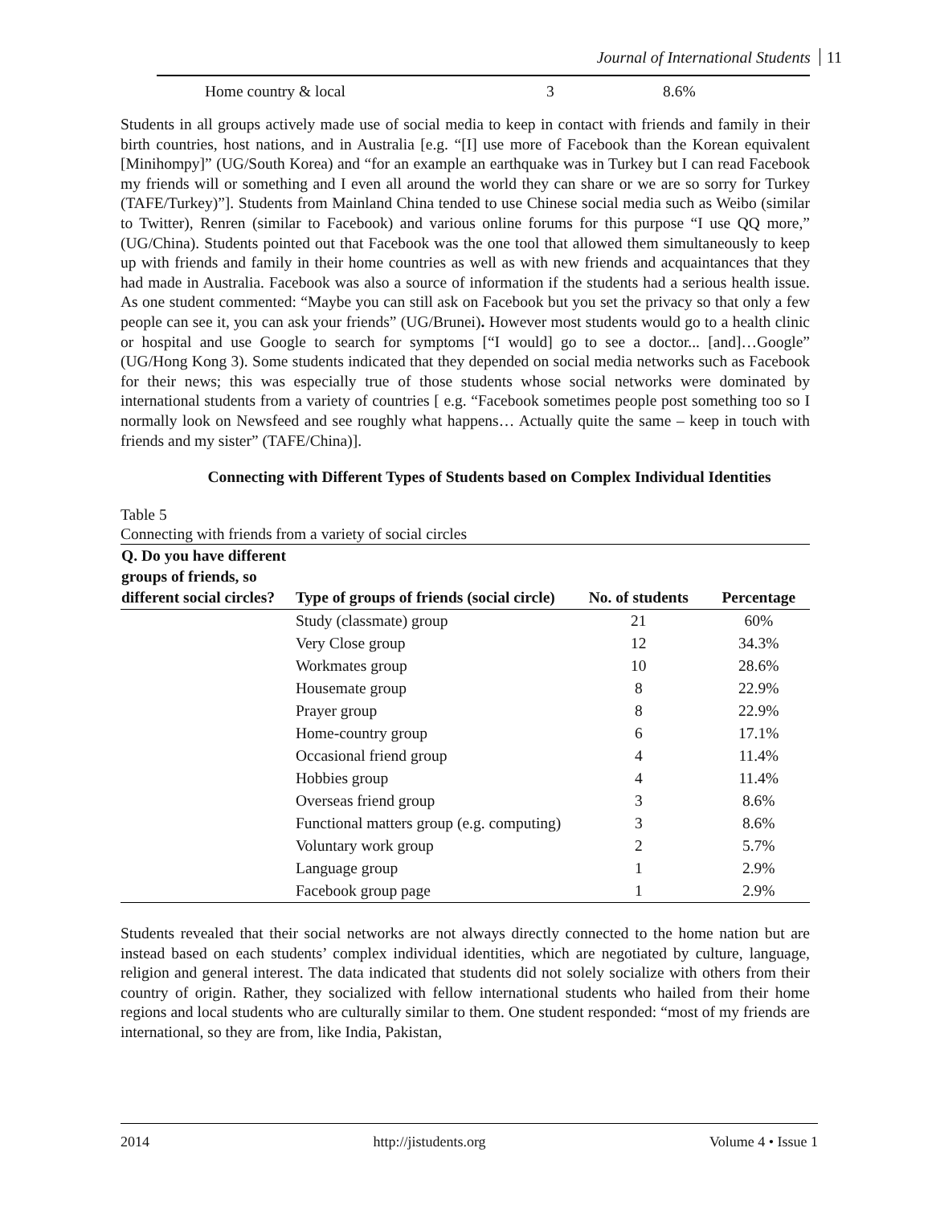Journal of International Students 11
Home country & local 3 8.6%
Students in all groups actively made use of social media to keep in contact with friends and family in their birth countries, host nations, and in Australia [e.g. “[I] use more of Facebook than the Korean equivalent [Minihompy]” (UG/South Korea) and “for an example an earthquake was in Turkey but I can read Facebook my friends will or something and I even all around the world they can share or we are so sorry for Turkey (TAFE/Turkey)”]. Students from Mainland China tended to use Chinese social media such as Weibo (similar to Twitter), Renren (similar to Facebook) and various online forums for this purpose “I use QQ more,” (UG/China). Students pointed out that Facebook was the one tool that allowed them simultaneously to keep up with friends and family in their home countries as well as with new friends and acquaintances that they had made in Australia. Facebook was also a source of information if the students had a serious health issue. As one student commented: “Maybe you can still ask on Facebook but you set the privacy so that only a few people can see it, you can ask your friends” (UG/Brunei). However most students would go to a health clinic or hospital and use Google to search for symptoms [“I would] go to see a doctor... [and]…Google” (UG/Hong Kong 3). Some students indicated that they depended on social media networks such as Facebook for their news; this was especially true of those students whose social networks were dominated by international students from a variety of countries [ e.g. “Facebook sometimes people post something too so I normally look on Newsfeed and see roughly what happens… Actually quite the same – keep in touch with friends and my sister” (TAFE/China)].
Connecting with Different Types of Students based on Complex Individual Identities
Table 5
Connecting with friends from a variety of social circles
| Q. Do you have different groups of friends, so different social circles? | Type of groups of friends (social circle) | No. of students | Percentage |
| --- | --- | --- | --- |
| | Study (classmate) group | 21 | 60% |
| | Very Close group | 12 | 34.3% |
| | Workmates group | 10 | 28.6% |
| | Housemate group | 8 | 22.9% |
| | Prayer group | 8 | 22.9% |
| | Home-country group | 6 | 17.1% |
| | Occasional friend group | 4 | 11.4% |
| | Hobbies group | 4 | 11.4% |
| | Overseas friend group | 3 | 8.6% |
| | Functional matters group (e.g. computing) | 3 | 8.6% |
| | Voluntary work group | 2 | 5.7% |
| | Language group | 1 | 2.9% |
| | Facebook group page | 1 | 2.9% |
Students revealed that their social networks are not always directly connected to the home nation but are instead based on each students’ complex individual identities, which are negotiated by culture, language, religion and general interest. The data indicated that students did not solely socialize with others from their country of origin. Rather, they socialized with fellow international students who hailed from their home regions and local students who are culturally similar to them. One student responded: “most of my friends are international, so they are from, like India, Pakistan,
2014 http://jistudents.org Volume 4 • Issue 1